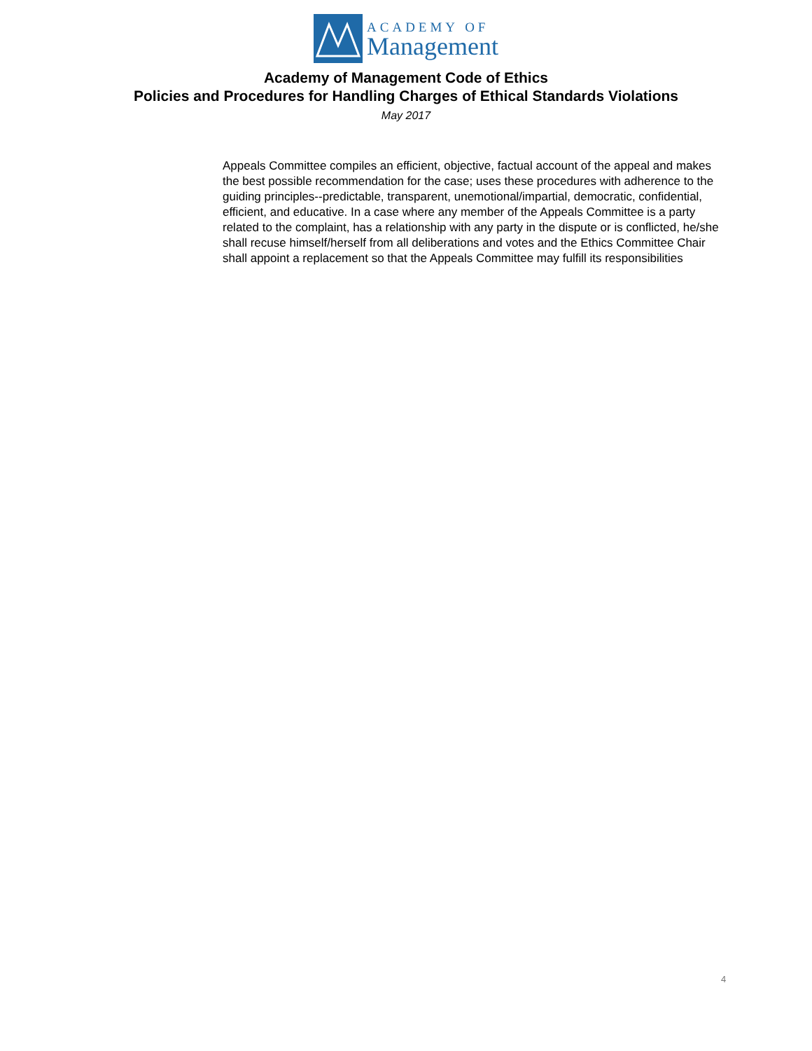ACADEMY OF
Management
Academy of Management Code of Ethics
Policies and Procedures for Handling Charges of Ethical Standards Violations
May 2017
Appeals Committee compiles an efficient, objective, factual account of the appeal and makes the best possible recommendation for the case; uses these procedures with adherence to the guiding principles--predictable, transparent, unemotional/impartial, democratic, confidential, efficient, and educative. In a case where any member of the Appeals Committee is a party related to the complaint, has a relationship with any party in the dispute or is conflicted, he/she shall recuse himself/herself from all deliberations and votes and the Ethics Committee Chair shall appoint a replacement so that the Appeals Committee may fulfill its responsibilities
4